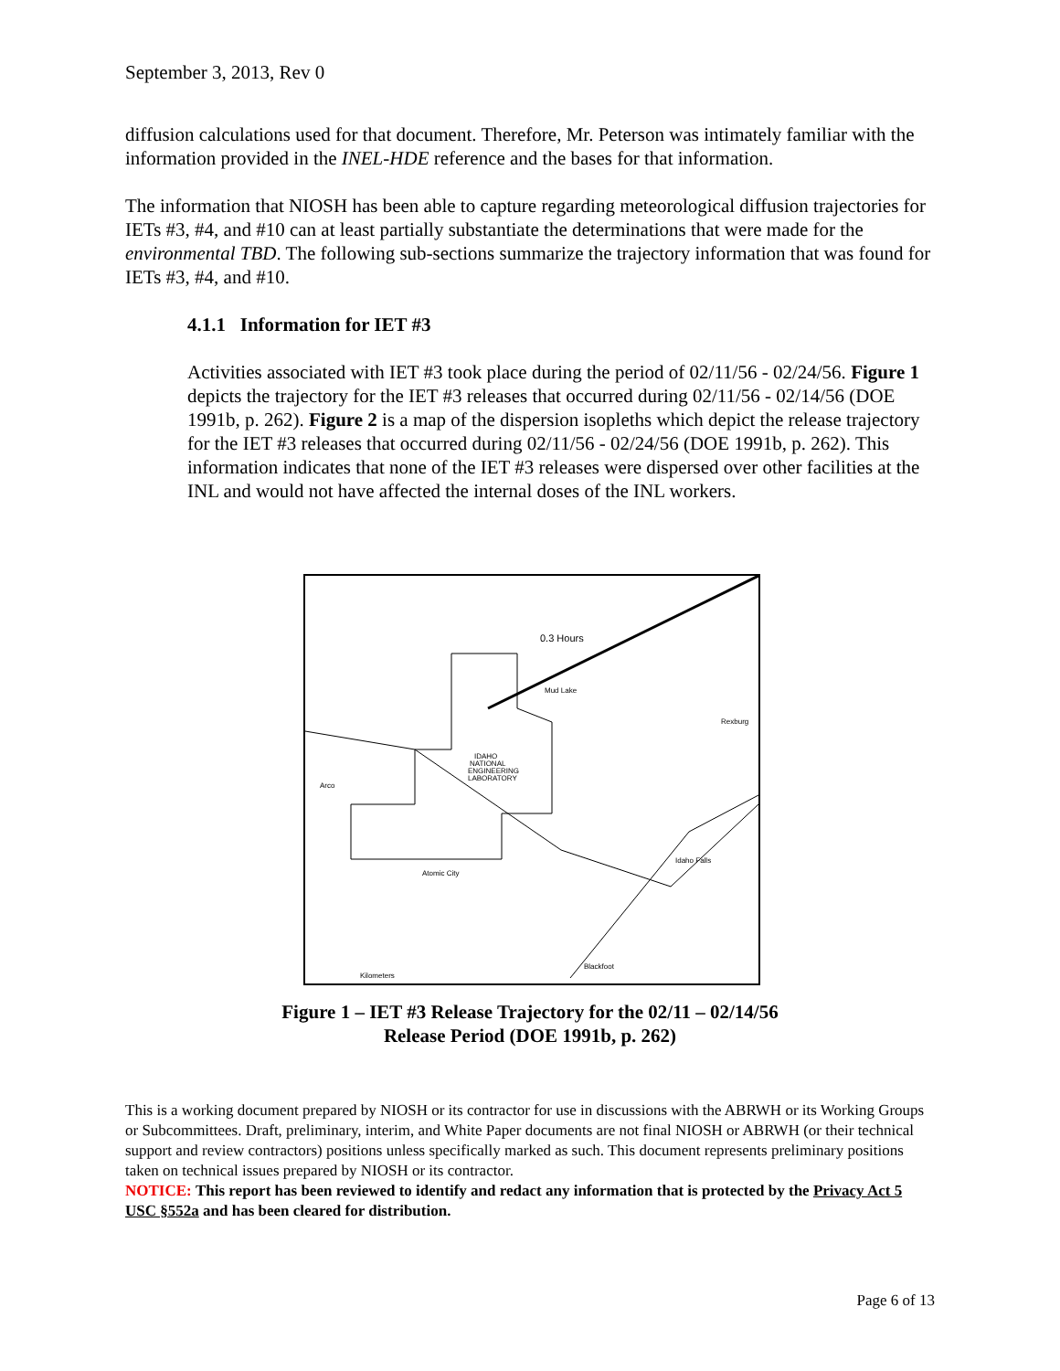September 3, 2013, Rev 0
diffusion calculations used for that document. Therefore, Mr. Peterson was intimately familiar with the information provided in the INEL-HDE reference and the bases for that information.
The information that NIOSH has been able to capture regarding meteorological diffusion trajectories for IETs #3, #4, and #10 can at least partially substantiate the determinations that were made for the environmental TBD. The following sub-sections summarize the trajectory information that was found for IETs #3, #4, and #10.
4.1.1 Information for IET #3
Activities associated with IET #3 took place during the period of 02/11/56 - 02/24/56. Figure 1 depicts the trajectory for the IET #3 releases that occurred during 02/11/56 - 02/14/56 (DOE 1991b, p. 262). Figure 2 is a map of the dispersion isopleths which depict the release trajectory for the IET #3 releases that occurred during 02/11/56 - 02/24/56 (DOE 1991b, p. 262). This information indicates that none of the IET #3 releases were dispersed over other facilities at the INL and would not have affected the internal doses of the INL workers.
0.3 Hours
Mud Lake
Rexburg
IDAHO
NATIONAL
ENGINEERING
LABORATORY
Arco
Idaho Falls
Atomic City
Blackfoot
Kilometers
Figure 1 – IET #3 Release Trajectory for the 02/11 – 02/14/56
Release Period (DOE 1991b, p. 262)
This is a working document prepared by NIOSH or its contractor for use in discussions with the ABRWH or its Working Groups or Subcommittees. Draft, preliminary, interim, and White Paper documents are not final NIOSH or ABRWH (or their technical support and review contractors) positions unless specifically marked as such. This document represents preliminary positions taken on technical issues prepared by NIOSH or its contractor.
NOTICE: This report has been reviewed to identify and redact any information that is protected by the Privacy Act 5 USC §552a and has been cleared for distribution.
Page 6 of 13